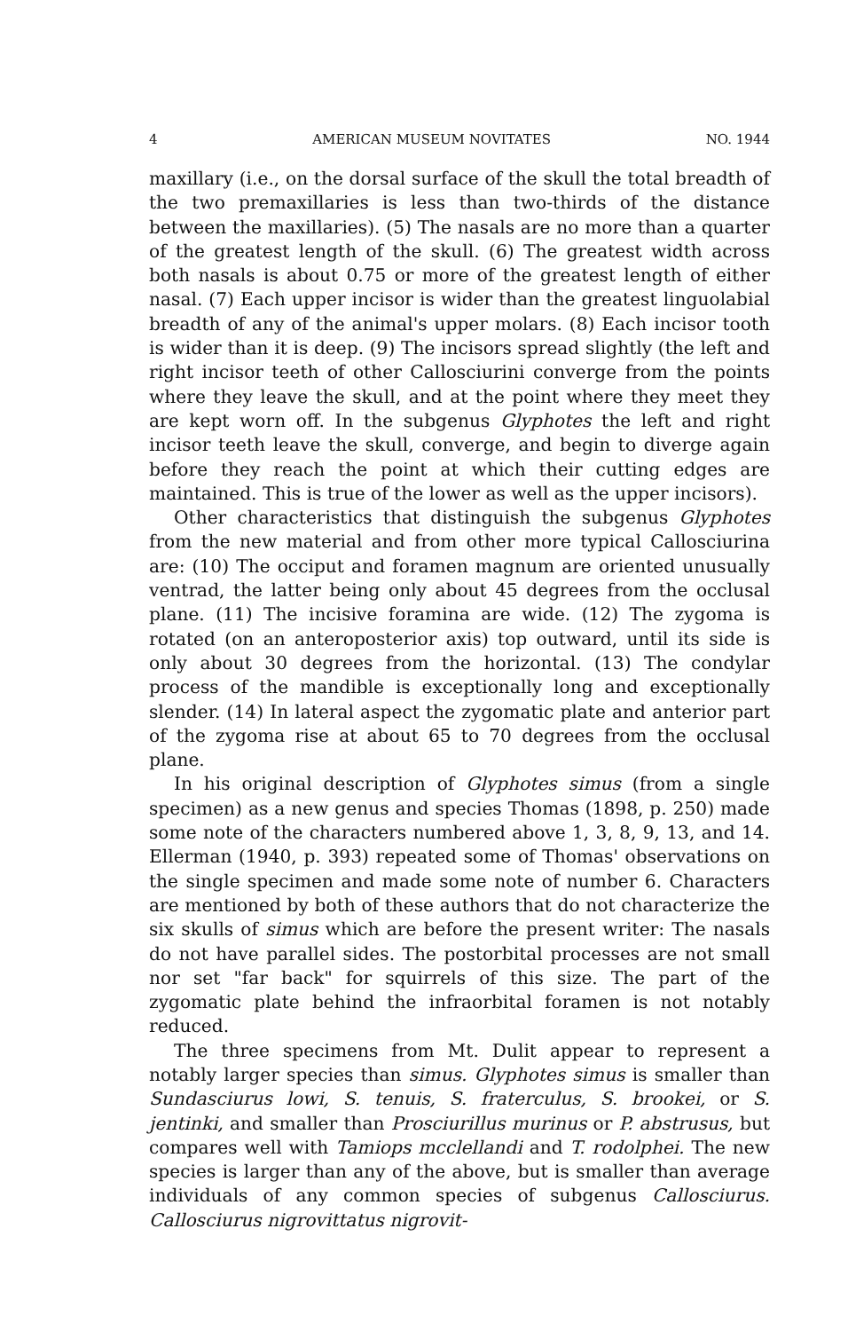4 AMERICAN MUSEUM NOVITATES NO. 1944
maxillary (i.e., on the dorsal surface of the skull the total breadth of the two premaxillaries is less than two-thirds of the distance between the maxillaries). (5) The nasals are no more than a quarter of the greatest length of the skull. (6) The greatest width across both nasals is about 0.75 or more of the greatest length of either nasal. (7) Each upper incisor is wider than the greatest linguolabial breadth of any of the animal's upper molars. (8) Each incisor tooth is wider than it is deep. (9) The incisors spread slightly (the left and right incisor teeth of other Callosciurini converge from the points where they leave the skull, and at the point where they meet they are kept worn off. In the subgenus Glyphotes the left and right incisor teeth leave the skull, converge, and begin to diverge again before they reach the point at which their cutting edges are maintained. This is true of the lower as well as the upper incisors).
Other characteristics that distinguish the subgenus Glyphotes from the new material and from other more typical Callosciurina are: (10) The occiput and foramen magnum are oriented unusually ventrad, the latter being only about 45 degrees from the occlusal plane. (11) The incisive foramina are wide. (12) The zygoma is rotated (on an anteroposterior axis) top outward, until its side is only about 30 degrees from the horizontal. (13) The condylar process of the mandible is exceptionally long and exceptionally slender. (14) In lateral aspect the zygomatic plate and anterior part of the zygoma rise at about 65 to 70 degrees from the occlusal plane.
In his original description of Glyphotes simus (from a single specimen) as a new genus and species Thomas (1898, p. 250) made some note of the characters numbered above 1, 3, 8, 9, 13, and 14. Ellerman (1940, p. 393) repeated some of Thomas' observations on the single specimen and made some note of number 6. Characters are mentioned by both of these authors that do not characterize the six skulls of simus which are before the present writer: The nasals do not have parallel sides. The postorbital processes are not small nor set "far back" for squirrels of this size. The part of the zygomatic plate behind the infraorbital foramen is not notably reduced.
The three specimens from Mt. Dulit appear to represent a notably larger species than simus. Glyphotes simus is smaller than Sundasciurus lowi, S. tenuis, S. fraterculus, S. brookei, or S. jentinki, and smaller than Prosciurillus murinus or P. abstrusus, but compares well with Tamiops mcclellandi and T. rodolphei. The new species is larger than any of the above, but is smaller than average individuals of any common species of subgenus Callosciurus. Callosciurus nigrovittatus nigrovit-